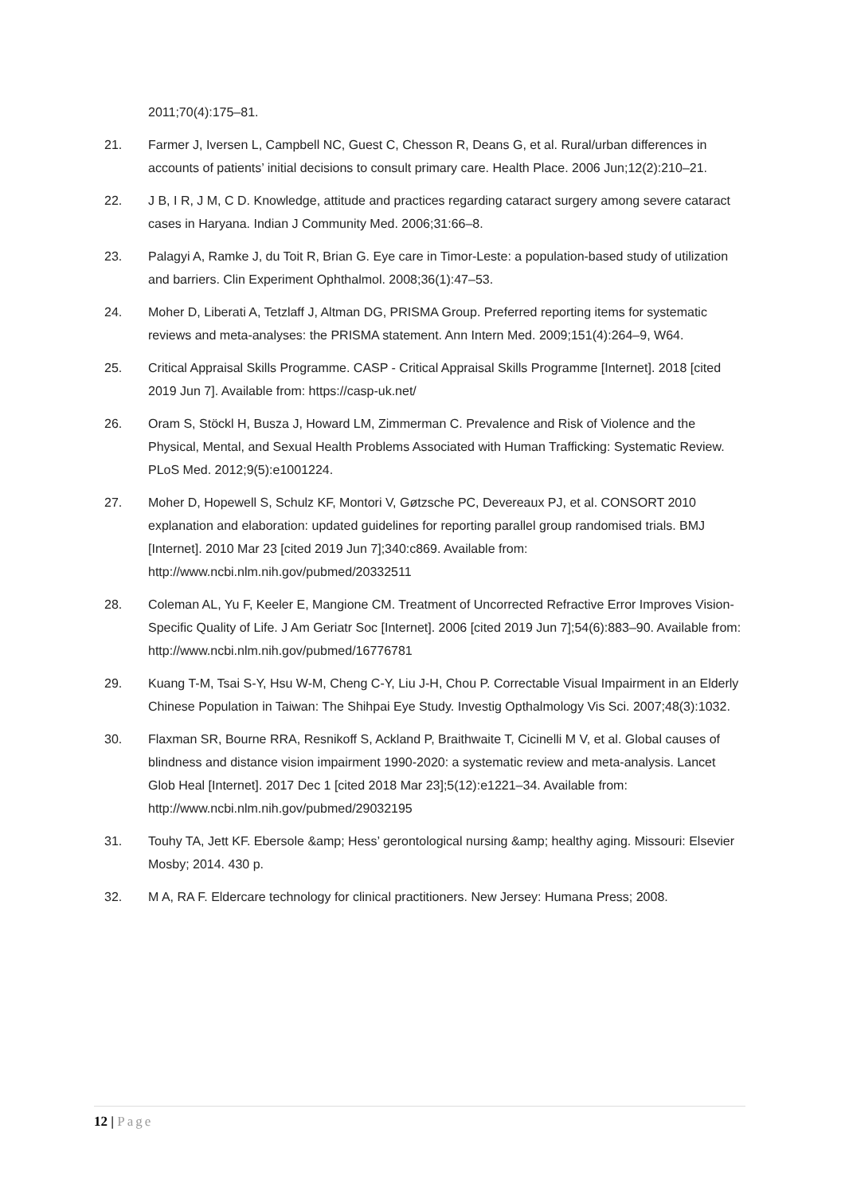2011;70(4):175–81.
21. Farmer J, Iversen L, Campbell NC, Guest C, Chesson R, Deans G, et al. Rural/urban differences in accounts of patients’ initial decisions to consult primary care. Health Place. 2006 Jun;12(2):210–21.
22. J B, I R, J M, C D. Knowledge, attitude and practices regarding cataract surgery among severe cataract cases in Haryana. Indian J Community Med. 2006;31:66–8.
23. Palagyi A, Ramke J, du Toit R, Brian G. Eye care in Timor-Leste: a population-based study of utilization and barriers. Clin Experiment Ophthalmol. 2008;36(1):47–53.
24. Moher D, Liberati A, Tetzlaff J, Altman DG, PRISMA Group. Preferred reporting items for systematic reviews and meta-analyses: the PRISMA statement. Ann Intern Med. 2009;151(4):264–9, W64.
25. Critical Appraisal Skills Programme. CASP - Critical Appraisal Skills Programme [Internet]. 2018 [cited 2019 Jun 7]. Available from: https://casp-uk.net/
26. Oram S, Stöckl H, Busza J, Howard LM, Zimmerman C. Prevalence and Risk of Violence and the Physical, Mental, and Sexual Health Problems Associated with Human Trafficking: Systematic Review. PLoS Med. 2012;9(5):e1001224.
27. Moher D, Hopewell S, Schulz KF, Montori V, Gøtzsche PC, Devereaux PJ, et al. CONSORT 2010 explanation and elaboration: updated guidelines for reporting parallel group randomised trials. BMJ [Internet]. 2010 Mar 23 [cited 2019 Jun 7];340:c869. Available from: http://www.ncbi.nlm.nih.gov/pubmed/20332511
28. Coleman AL, Yu F, Keeler E, Mangione CM. Treatment of Uncorrected Refractive Error Improves Vision-Specific Quality of Life. J Am Geriatr Soc [Internet]. 2006 [cited 2019 Jun 7];54(6):883–90. Available from: http://www.ncbi.nlm.nih.gov/pubmed/16776781
29. Kuang T-M, Tsai S-Y, Hsu W-M, Cheng C-Y, Liu J-H, Chou P. Correctable Visual Impairment in an Elderly Chinese Population in Taiwan: The Shihpai Eye Study. Investig Opthalmology Vis Sci. 2007;48(3):1032.
30. Flaxman SR, Bourne RRA, Resnikoff S, Ackland P, Braithwaite T, Cicinelli M V, et al. Global causes of blindness and distance vision impairment 1990-2020: a systematic review and meta-analysis. Lancet Glob Heal [Internet]. 2017 Dec 1 [cited 2018 Mar 23];5(12):e1221–34. Available from: http://www.ncbi.nlm.nih.gov/pubmed/29032195
31. Touhy TA, Jett KF. Ebersole &amp; Hess’ gerontological nursing &amp; healthy aging. Missouri: Elsevier Mosby; 2014. 430 p.
32. M A, RA F. Eldercare technology for clinical practitioners. New Jersey: Humana Press; 2008.
12 | Page